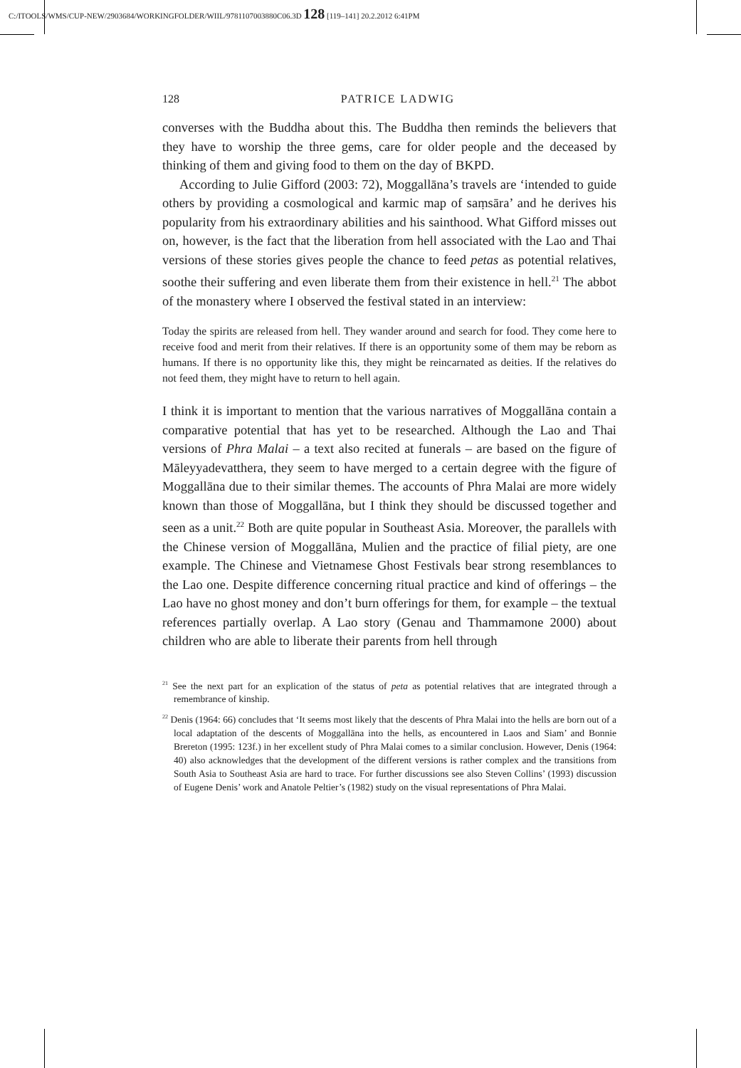C:/ITOOLS/WMS/CUP-NEW/2903684/WORKINGFOLDER/WIIL/9781107003880C06.3D 128 [119–141] 20.2.2012 6:41PM
128 PATRICE LADWIG
converses with the Buddha about this. The Buddha then reminds the believers that they have to worship the three gems, care for older people and the deceased by thinking of them and giving food to them on the day of BKPD.
According to Julie Gifford (2003: 72), Moggallāna’s travels are ‘intended to guide others by providing a cosmological and karmic map of saṃsāra’ and he derives his popularity from his extraordinary abilities and his sainthood. What Gifford misses out on, however, is the fact that the liberation from hell associated with the Lao and Thai versions of these stories gives people the chance to feed petas as potential relatives, soothe their suffering and even liberate them from their existence in hell.<sup>21</sup> The abbot of the monastery where I observed the festival stated in an interview:
Today the spirits are released from hell. They wander around and search for food. They come here to receive food and merit from their relatives. If there is an opportunity some of them may be reborn as humans. If there is no opportunity like this, they might be reincarnated as deities. If the relatives do not feed them, they might have to return to hell again.
I think it is important to mention that the various narratives of Moggallāna contain a comparative potential that has yet to be researched. Although the Lao and Thai versions of Phra Malai – a text also recited at funerals – are based on the figure of Māleyyadevatthera, they seem to have merged to a certain degree with the figure of Moggallāna due to their similar themes. The accounts of Phra Malai are more widely known than those of Moggallāna, but I think they should be discussed together and seen as a unit.<sup>22</sup> Both are quite popular in Southeast Asia. Moreover, the parallels with the Chinese version of Moggallāna, Mulien and the practice of filial piety, are one example. The Chinese and Vietnamese Ghost Festivals bear strong resemblances to the Lao one. Despite difference concerning ritual practice and kind of offerings – the Lao have no ghost money and don’t burn offerings for them, for example – the textual references partially overlap. A Lao story (Genau and Thammamone 2000) about children who are able to liberate their parents from hell through
<sup>21</sup> See the next part for an explication of the status of peta as potential relatives that are integrated through a remembrance of kinship.
<sup>22</sup> Denis (1964: 66) concludes that ‘It seems most likely that the descents of Phra Malai into the hells are born out of a local adaptation of the descents of Moggallāna into the hells, as encountered in Laos and Siam’ and Bonnie Brereton (1995: 123f.) in her excellent study of Phra Malai comes to a similar conclusion. However, Denis (1964: 40) also acknowledges that the development of the different versions is rather complex and the transitions from South Asia to Southeast Asia are hard to trace. For further discussions see also Steven Collins’ (1993) discussion of Eugene Denis’ work and Anatole Peltier’s (1982) study on the visual representations of Phra Malai.